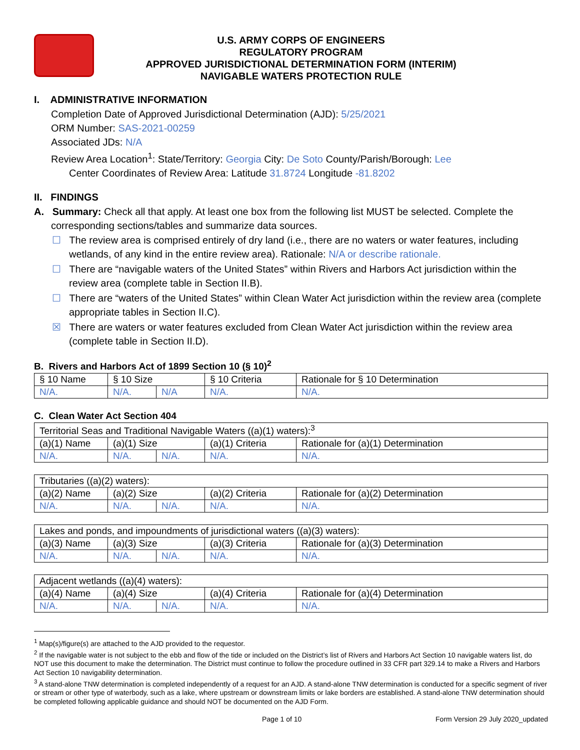U.S. ARMY CORPS OF ENGINEERS
REGULATORY PROGRAM
APPROVED JURISDICTIONAL DETERMINATION FORM (INTERIM)
NAVIGABLE WATERS PROTECTION RULE
I. ADMINISTRATIVE INFORMATION
Completion Date of Approved Jurisdictional Determination (AJD): 5/25/2021
ORM Number: SAS-2021-00259
Associated JDs: N/A
Review Area Location<sup>1</sup>: State/Territory: Georgia City: De Soto County/Parish/Borough: Lee
Center Coordinates of Review Area: Latitude 31.8724 Longitude -81.8202
II. FINDINGS
A. Summary: Check all that apply. At least one box from the following list MUST be selected. Complete the
corresponding sections/tables and summarize data sources.
☐ The review area is comprised entirely of dry land (i.e., there are no waters or water features, including wetlands, of any kind in the entire review area). Rationale: N/A or describe rationale.
☐ There are “navigable waters of the United States” within Rivers and Harbors Act jurisdiction within the review area (complete table in Section II.B).
☐ There are “waters of the United States” within Clean Water Act jurisdiction within the review area (complete appropriate tables in Section II.C).
☒ There are waters or water features excluded from Clean Water Act jurisdiction within the review area (complete table in Section II.D).
B. Rivers and Harbors Act of 1899 Section 10 (§ 10)<sup>2</sup>
| § 10 Name | § 10 Size | | § 10 Criteria | Rationale for § 10 Determination |
| --- | --- | --- | --- | --- |
| N/A. | N/A. | N/A | N/A. | N/A. |
C. Clean Water Act Section 404
| Territorial Seas and Traditional Navigable Waters ((a)(1) waters):<sup>3</sup> | | | | |
| (a)(1) Name | (a)(1) Size | | (a)(1) Criteria | Rationale for (a)(1) Determination |
| N/A. | N/A. | N/A. | N/A. | N/A. |
| Tributaries ((a)(2) waters): | | | | |
| (a)(2) Name | (a)(2) Size | | (a)(2) Criteria | Rationale for (a)(2) Determination |
| N/A. | N/A. | N/A. | N/A. | N/A. |
| Lakes and ponds, and impoundments of jurisdictional waters ((a)(3) waters): | | | | |
| (a)(3) Name | (a)(3) Size | | (a)(3) Criteria | Rationale for (a)(3) Determination |
| N/A. | N/A. | N/A. | N/A. | N/A. |
| Adjacent wetlands ((a)(4) waters): | | | | |
| (a)(4) Name | (a)(4) Size | | (a)(4) Criteria | Rationale for (a)(4) Determination |
| N/A. | N/A. | N/A. | N/A. | N/A. |
<sup>1</sup> Map(s)/figure(s) are attached to the AJD provided to the requestor.
<sup>2</sup> If the navigable water is not subject to the ebb and flow of the tide or included on the District’s list of Rivers and Harbors Act Section 10 navigable waters list, do NOT use this document to make the determination. The District must continue to follow the procedure outlined in 33 CFR part 329.14 to make a Rivers and Harbors Act Section 10 navigability determination.
<sup>3</sup> A stand-alone TNW determination is completed independently of a request for an AJD. A stand-alone TNW determination is conducted for a specific segment of river or stream or other type of waterbody, such as a lake, where upstream or downstream limits or lake borders are established. A stand-alone TNW determination should be completed following applicable guidance and should NOT be documented on the AJD Form.
Page 1 of 10 Form Version 29 July 2020_updated